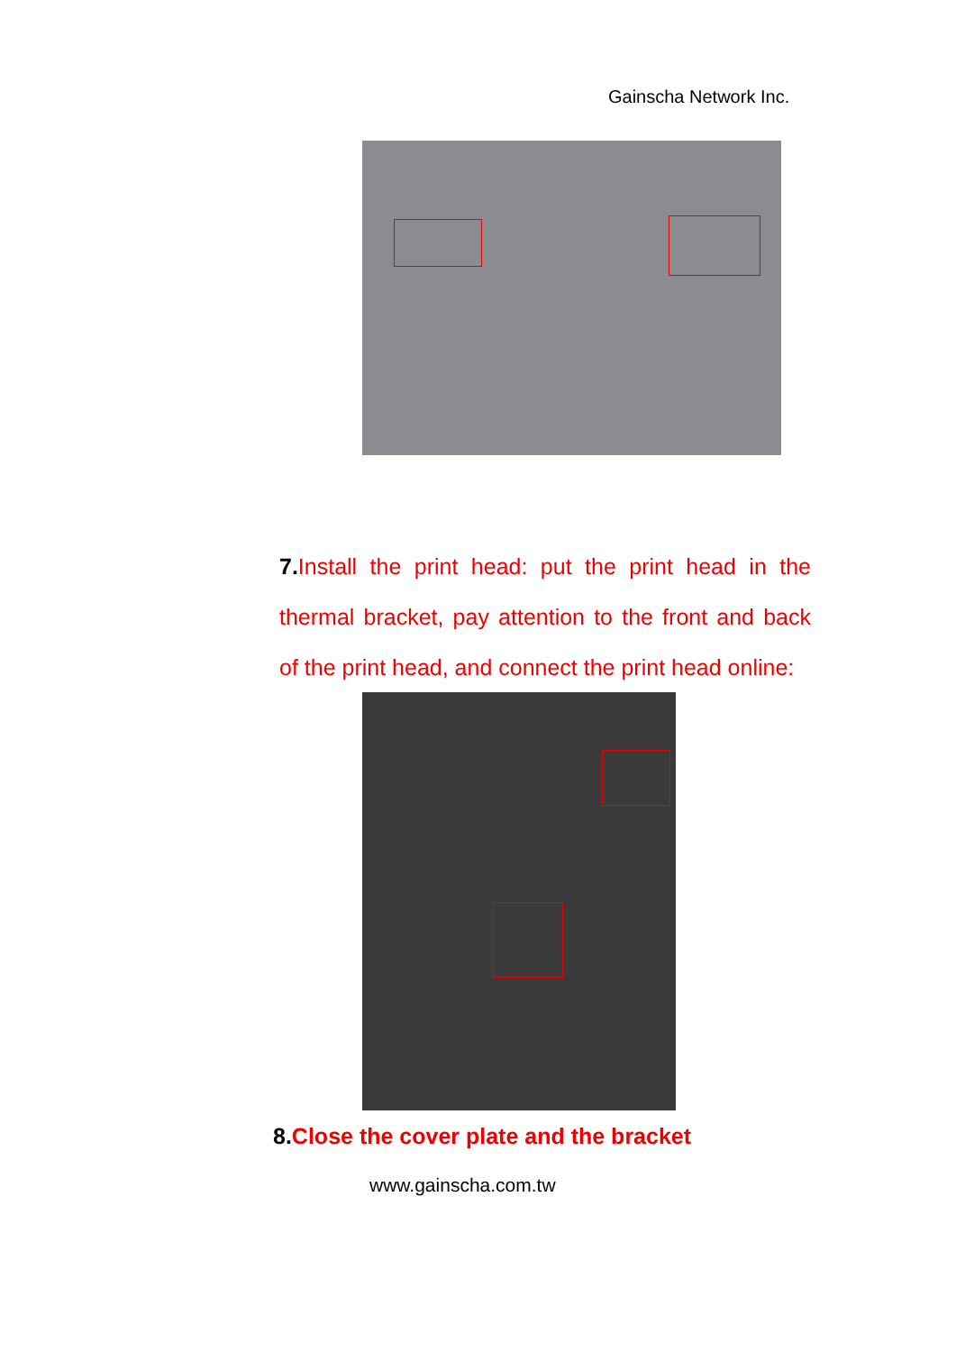Gainscha Network Inc.
7. Install the print head: put the print head in the thermal bracket, pay attention to the front and back of the print head, and connect the print head online:
8. Close the cover plate and the bracket
www.gainscha.com.tw